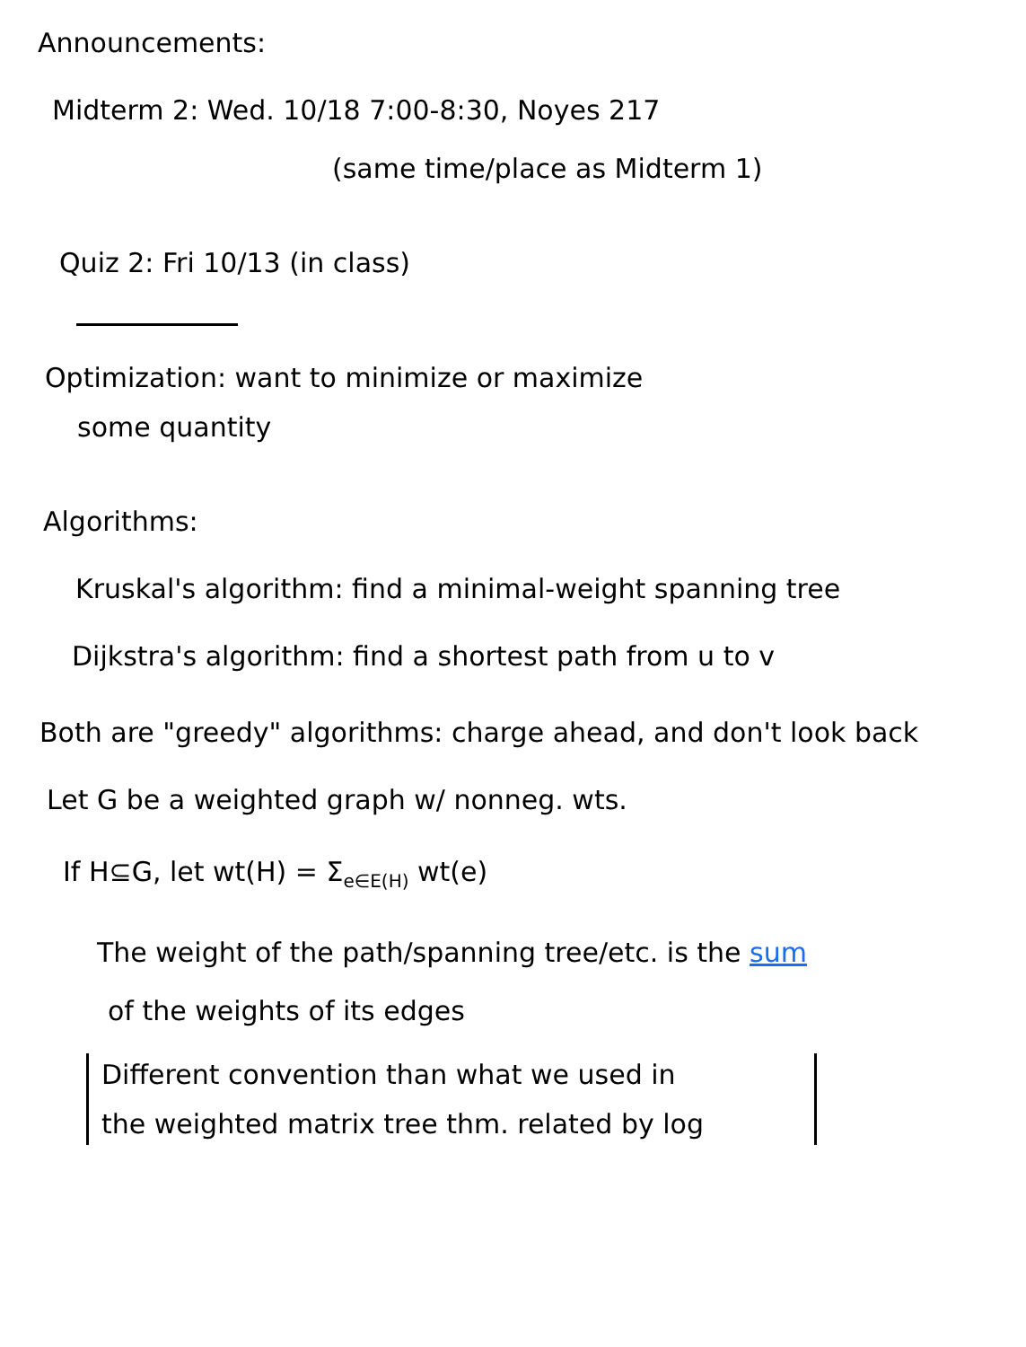Announcements:
Midterm 2: Wed. 10/18 7:00-8:30, Noyes 217
(same time/place as Midterm 1)
Quiz 2: Fri 10/13 (in class)
Optimization: want to minimize or maximize
some quantity
Algorithms:
Kruskal's algorithm: find a minimal-weight spanning tree
Dijkstra's algorithm: find a shortest path from u to v
Both are "greedy" algorithms: charge ahead, and don't look back
Let G be a weighted graph w/ nonneg. wts.
If H⊆G, let wt(H) = Σ<sub>e∈E(H)</sub> wt(e)
The weight of the path/spanning tree/etc. is the sum
of the weights of its edges
Different convention than what we used in
the weighted matrix tree thm. related by log